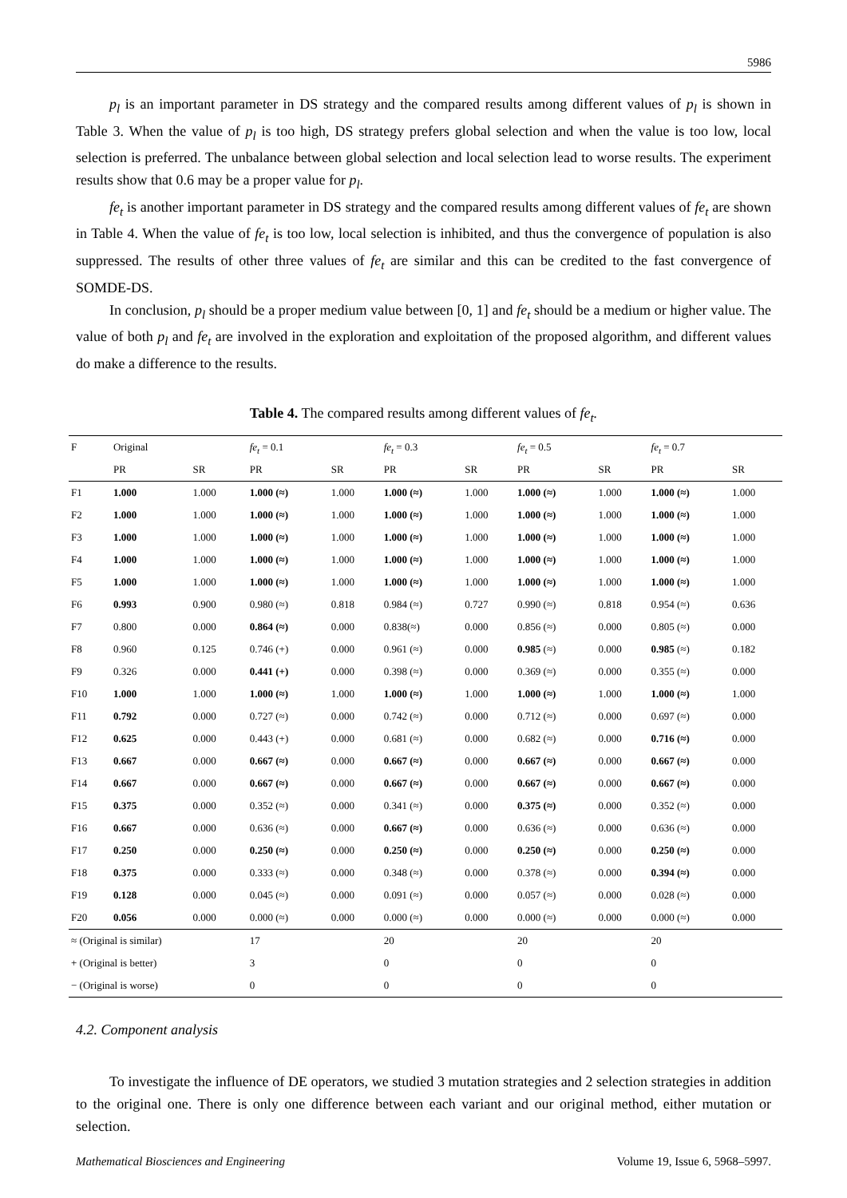5986
p<sub>l</sub> is an important parameter in DS strategy and the compared results among different values of p<sub>l</sub> is shown in Table 3. When the value of p<sub>l</sub> is too high, DS strategy prefers global selection and when the value is too low, local selection is preferred. The unbalance between global selection and local selection lead to worse results. The experiment results show that 0.6 may be a proper value for p<sub>l</sub>.
fe<sub>t</sub> is another important parameter in DS strategy and the compared results among different values of fe<sub>t</sub> are shown in Table 4. When the value of fe<sub>t</sub> is too low, local selection is inhibited, and thus the convergence of population is also suppressed. The results of other three values of fe<sub>t</sub> are similar and this can be credited to the fast convergence of SOMDE-DS.
In conclusion, p<sub>l</sub> should be a proper medium value between [0, 1] and fe<sub>t</sub> should be a medium or higher value. The value of both p<sub>l</sub> and fe<sub>t</sub> are involved in the exploration and exploitation of the proposed algorithm, and different values do make a difference to the results.
Table 4. The compared results among different values of fe<sub>t</sub>.
| F | Original | | fe<sub>t</sub> = 0.1 | | fe<sub>t</sub> = 0.3 | | fe<sub>t</sub> = 0.5 | | fe<sub>t</sub> = 0.7 | |
| --- | --- | --- | --- | --- | --- | --- | --- | --- | --- | --- |
| | PR | SR | PR | SR | PR | SR | PR | SR | PR | SR |
| F1 | 1.000 | 1.000 | 1.000 (≈) | 1.000 | 1.000 (≈) | 1.000 | 1.000 (≈) | 1.000 | 1.000 (≈) | 1.000 |
| F2 | 1.000 | 1.000 | 1.000 (≈) | 1.000 | 1.000 (≈) | 1.000 | 1.000 (≈) | 1.000 | 1.000 (≈) | 1.000 |
| F3 | 1.000 | 1.000 | 1.000 (≈) | 1.000 | 1.000 (≈) | 1.000 | 1.000 (≈) | 1.000 | 1.000 (≈) | 1.000 |
| F4 | 1.000 | 1.000 | 1.000 (≈) | 1.000 | 1.000 (≈) | 1.000 | 1.000 (≈) | 1.000 | 1.000 (≈) | 1.000 |
| F5 | 1.000 | 1.000 | 1.000 (≈) | 1.000 | 1.000 (≈) | 1.000 | 1.000 (≈) | 1.000 | 1.000 (≈) | 1.000 |
| F6 | 0.993 | 0.900 | 0.980 (≈) | 0.818 | 0.984 (≈) | 0.727 | 0.990 (≈) | 0.818 | 0.954 (≈) | 0.636 |
| F7 | 0.800 | 0.000 | 0.864 (≈) | 0.000 | 0.838(≈) | 0.000 | 0.856 (≈) | 0.000 | 0.805 (≈) | 0.000 |
| F8 | 0.960 | 0.125 | 0.746 (+) | 0.000 | 0.961 (≈) | 0.000 | 0.985 (≈) | 0.000 | 0.985 (≈) | 0.182 |
| F9 | 0.326 | 0.000 | 0.441 (+) | 0.000 | 0.398 (≈) | 0.000 | 0.369 (≈) | 0.000 | 0.355 (≈) | 0.000 |
| F10 | 1.000 | 1.000 | 1.000 (≈) | 1.000 | 1.000 (≈) | 1.000 | 1.000 (≈) | 1.000 | 1.000 (≈) | 1.000 |
| F11 | 0.792 | 0.000 | 0.727 (≈) | 0.000 | 0.742 (≈) | 0.000 | 0.712 (≈) | 0.000 | 0.697 (≈) | 0.000 |
| F12 | 0.625 | 0.000 | 0.443 (+) | 0.000 | 0.681 (≈) | 0.000 | 0.682 (≈) | 0.000 | 0.716 (≈) | 0.000 |
| F13 | 0.667 | 0.000 | 0.667 (≈) | 0.000 | 0.667 (≈) | 0.000 | 0.667 (≈) | 0.000 | 0.667 (≈) | 0.000 |
| F14 | 0.667 | 0.000 | 0.667 (≈) | 0.000 | 0.667 (≈) | 0.000 | 0.667 (≈) | 0.000 | 0.667 (≈) | 0.000 |
| F15 | 0.375 | 0.000 | 0.352 (≈) | 0.000 | 0.341 (≈) | 0.000 | 0.375 (≈) | 0.000 | 0.352 (≈) | 0.000 |
| F16 | 0.667 | 0.000 | 0.636 (≈) | 0.000 | 0.667 (≈) | 0.000 | 0.636 (≈) | 0.000 | 0.636 (≈) | 0.000 |
| F17 | 0.250 | 0.000 | 0.250 (≈) | 0.000 | 0.250 (≈) | 0.000 | 0.250 (≈) | 0.000 | 0.250 (≈) | 0.000 |
| F18 | 0.375 | 0.000 | 0.333 (≈) | 0.000 | 0.348 (≈) | 0.000 | 0.378 (≈) | 0.000 | 0.394 (≈) | 0.000 |
| F19 | 0.128 | 0.000 | 0.045 (≈) | 0.000 | 0.091 (≈) | 0.000 | 0.057 (≈) | 0.000 | 0.028 (≈) | 0.000 |
| F20 | 0.056 | 0.000 | 0.000 (≈) | 0.000 | 0.000 (≈) | 0.000 | 0.000 (≈) | 0.000 | 0.000 (≈) | 0.000 |
| ≈ (Original is similar) | | | 17 | | 20 | | 20 | | 20 | |
| + (Original is better) | | | 3 | | 0 | | 0 | | 0 | |
| − (Original is worse) | | | 0 | | 0 | | 0 | | 0 | |
4.2. Component analysis
To investigate the influence of DE operators, we studied 3 mutation strategies and 2 selection strategies in addition to the original one. There is only one difference between each variant and our original method, either mutation or selection.
Mathematical Biosciences and Engineering Volume 19, Issue 6, 5968–5997.